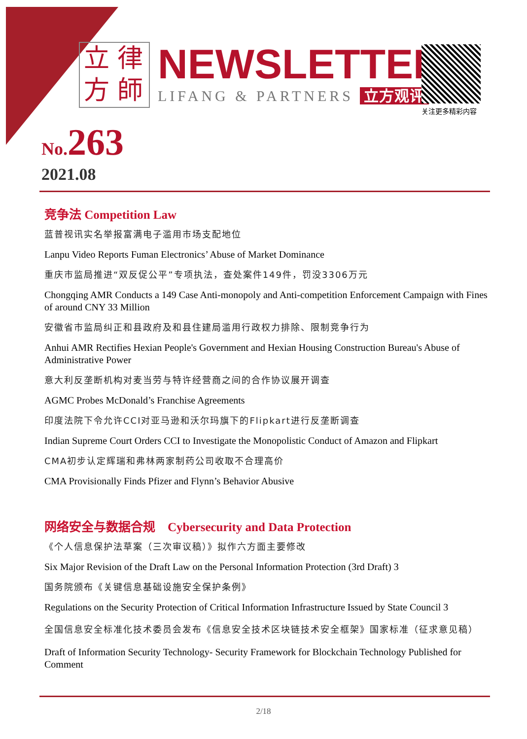立律方師
NEWSLETTER
LIFANG & PARTNERS 立方观评
关注更多精彩内容
No.263
2021.08
竞争法 Competition Law
蓝普视讯实名举报富满电子滥用市场支配地位
Lanpu Video Reports Fuman Electronics’ Abuse of Market Dominance
重庆市监局推进“双反促公平”专项执法，查处案件149件，罚没3306万元
Chongqing AMR Conducts a 149 Case Anti-monopoly and Anti-competition Enforcement Campaign with Fines of around CNY 33 Million
安徽省市监局纠正和县政府及和县住建局滥用行政权力排除、限制竞争行为
Anhui AMR Rectifies Hexian People's Government and Hexian Housing Construction Bureau's Abuse of Administrative Power
意大利反垄断机构对麦当劳与特许经营商之间的合作协议展开调查
AGMC Probes McDonald’s Franchise Agreements
印度法院下令允许CCI对亚马逊和沃尔玛旗下的Flipkart进行反垄断调查
Indian Supreme Court Orders CCI to Investigate the Monopolistic Conduct of Amazon and Flipkart
CMA初步认定辉瑞和弗林两家制药公司收取不合理高价
CMA Provisionally Finds Pfizer and Flynn’s Behavior Abusive
网络安全与数据合规　Cybersecurity and Data Protection
《个人信息保护法草案（三次审议稿）》拟作六方面主要修改
Six Major Revision of the Draft Law on the Personal Information Protection (3rd Draft) 3
国务院颁布《关键信息基础设施安全保护条例》
Regulations on the Security Protection of Critical Information Infrastructure Issued by State Council 3
全国信息安全标准化技术委员会发布《信息安全技术区块链技术安全框架》国家标准（征求意见稿）
Draft of Information Security Technology- Security Framework for Blockchain Technology Published for Comment
2/18